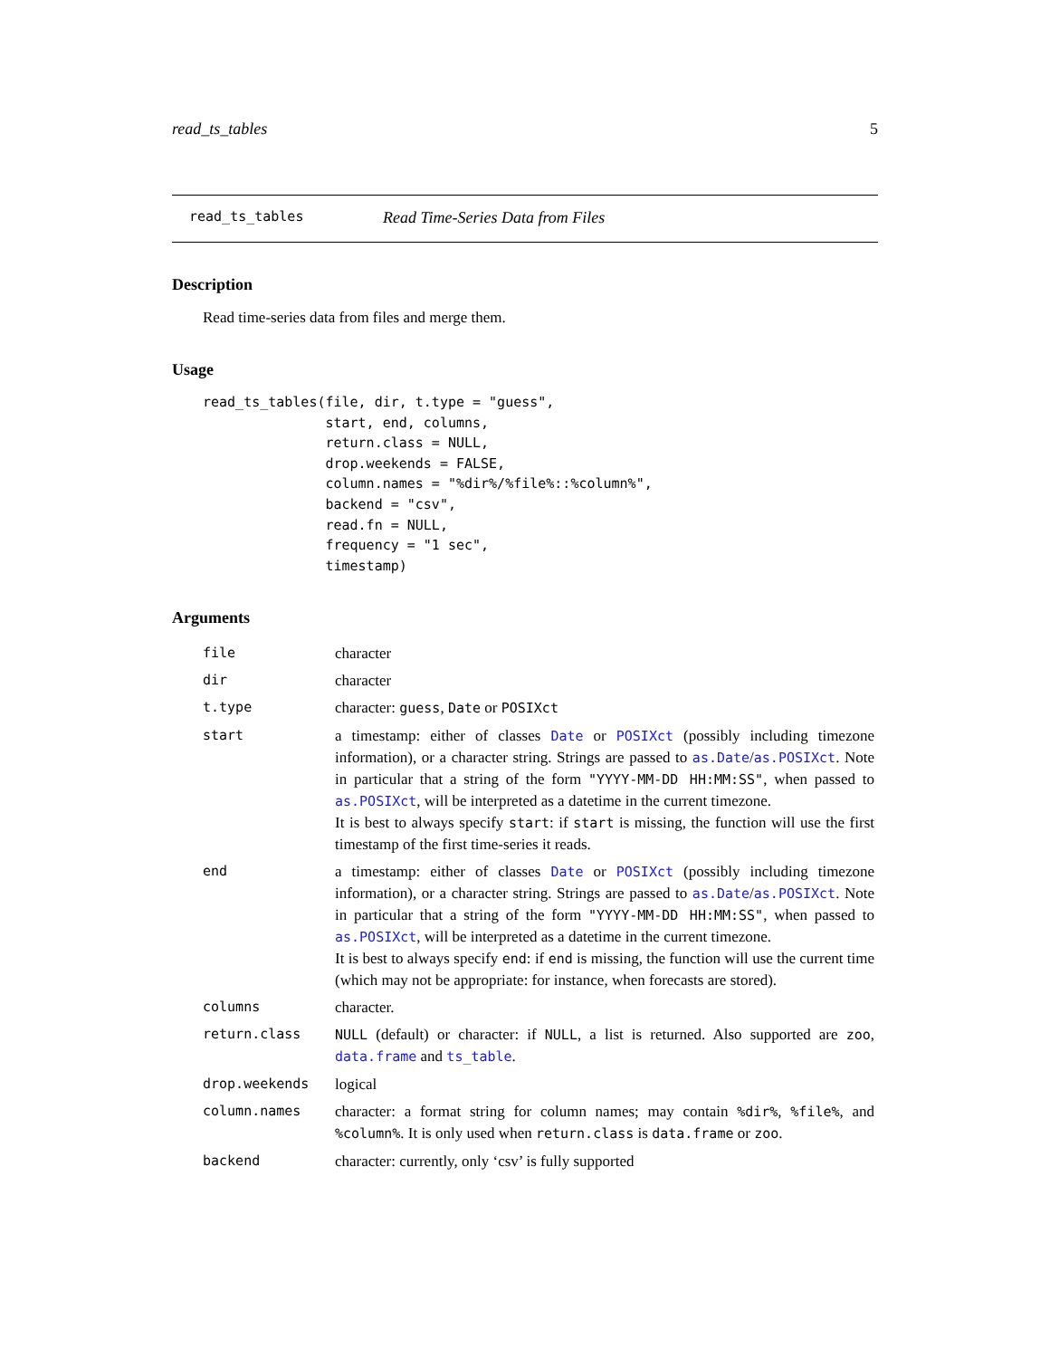read_ts_tables 5
read_ts_tables Read Time-Series Data from Files
Description
Read time-series data from files and merge them.
Usage
read_ts_tables(file, dir, t.type = "guess",
               start, end, columns,
               return.class = NULL,
               drop.weekends = FALSE,
               column.names = "%dir%/%file%::%column%",
               backend = "csv",
               read.fn = NULL,
               frequency = "1 sec",
               timestamp)
Arguments
| file | character |
| dir | character |
| t.type | character: guess , Date or POSIXct |
| start | a timestamp: either of classes Date or POSIXct (possibly including timezone information), or a character string. Strings are passed to as.Date / as.POSIXct . Note in particular that a string of the form "YYYY-MM-DD HH:MM:SS" , when passed to as.POSIXct , will be interpreted as a datetime in the current timezone. It is best to always specify start : if start is missing, the function will use the first timestamp of the first time-series it reads. |
| end | a timestamp: either of classes Date or POSIXct (possibly including timezone information), or a character string. Strings are passed to as.Date / as.POSIXct . Note in particular that a string of the form "YYYY-MM-DD HH:MM:SS" , when passed to as.POSIXct , will be interpreted as a datetime in the current timezone. It is best to always specify end : if end is missing, the function will use the current time (which may not be appropriate: for instance, when forecasts are stored). |
| columns | character. |
| return.class | NULL (default) or character: if NULL , a list is returned. Also supported are zoo , data.frame and ts_table . |
| drop.weekends | logical |
| column.names | character: a format string for column names; may contain %dir% , %file% , and %column% . It is only used when return.class is data.frame or zoo . |
| backend | character: currently, only ‘csv’ is fully supported |